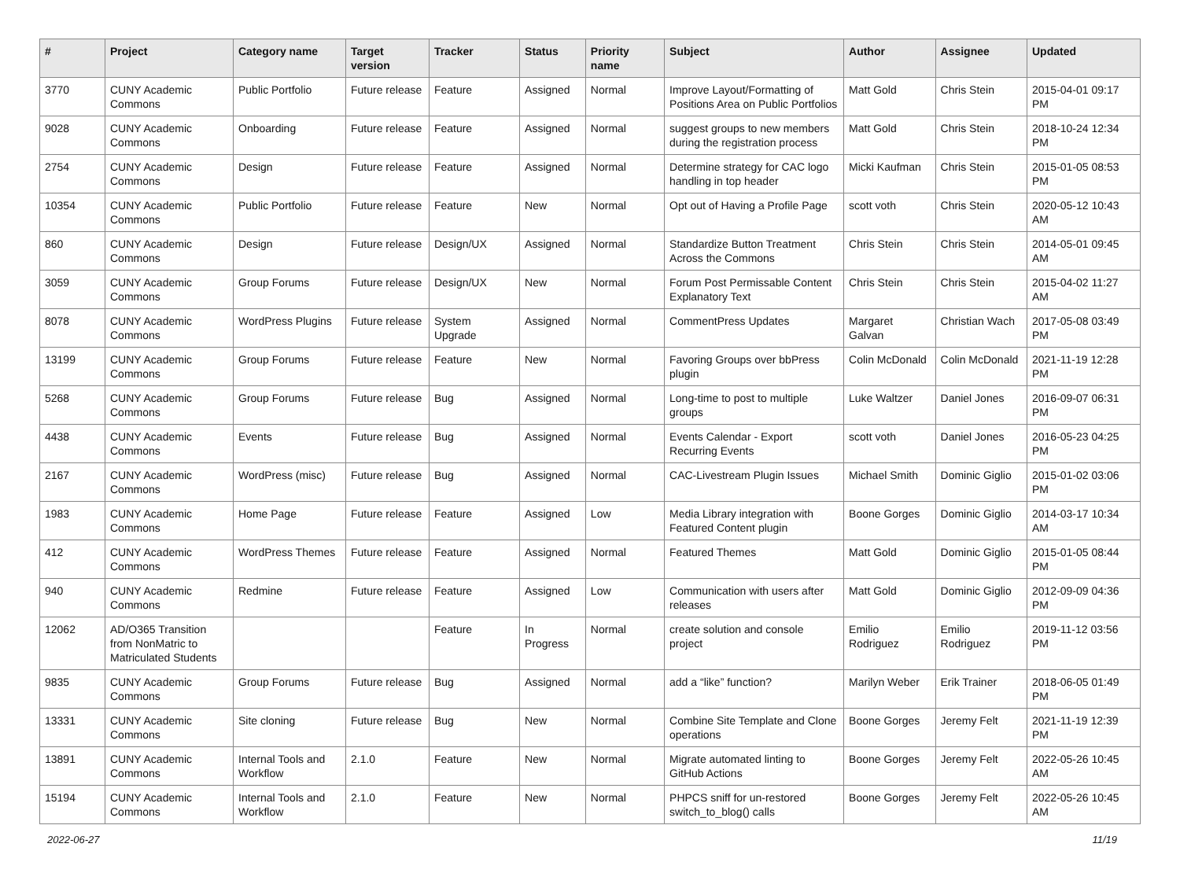| # | Project | Category name | Target version | Tracker | Status | Priority name | Subject | Author | Assignee | Updated |
| --- | --- | --- | --- | --- | --- | --- | --- | --- | --- | --- |
| 3770 | CUNY Academic Commons | Public Portfolio | Future release | Feature | Assigned | Normal | Improve Layout/Formatting of Positions Area on Public Portfolios | Matt Gold | Chris Stein | 2015-04-01 09:17 PM |
| 9028 | CUNY Academic Commons | Onboarding | Future release | Feature | Assigned | Normal | suggest groups to new members during the registration process | Matt Gold | Chris Stein | 2018-10-24 12:34 PM |
| 2754 | CUNY Academic Commons | Design | Future release | Feature | Assigned | Normal | Determine strategy for CAC logo handling in top header | Micki Kaufman | Chris Stein | 2015-01-05 08:53 PM |
| 10354 | CUNY Academic Commons | Public Portfolio | Future release | Feature | New | Normal | Opt out of Having a Profile Page | scott voth | Chris Stein | 2020-05-12 10:43 AM |
| 860 | CUNY Academic Commons | Design | Future release | Design/UX | Assigned | Normal | Standardize Button Treatment Across the Commons | Chris Stein | Chris Stein | 2014-05-01 09:45 AM |
| 3059 | CUNY Academic Commons | Group Forums | Future release | Design/UX | New | Normal | Forum Post Permissable Content Explanatory Text | Chris Stein | Chris Stein | 2015-04-02 11:27 AM |
| 8078 | CUNY Academic Commons | WordPress Plugins | Future release | System Upgrade | Assigned | Normal | CommentPress Updates | Margaret Galvan | Christian Wach | 2017-05-08 03:49 PM |
| 13199 | CUNY Academic Commons | Group Forums | Future release | Feature | New | Normal | Favoring Groups over bbPress plugin | Colin McDonald | Colin McDonald | 2021-11-19 12:28 PM |
| 5268 | CUNY Academic Commons | Group Forums | Future release | Bug | Assigned | Normal | Long-time to post to multiple groups | Luke Waltzer | Daniel Jones | 2016-09-07 06:31 PM |
| 4438 | CUNY Academic Commons | Events | Future release | Bug | Assigned | Normal | Events Calendar - Export Recurring Events | scott voth | Daniel Jones | 2016-05-23 04:25 PM |
| 2167 | CUNY Academic Commons | WordPress (misc) | Future release | Bug | Assigned | Normal | CAC-Livestream Plugin Issues | Michael Smith | Dominic Giglio | 2015-01-02 03:06 PM |
| 1983 | CUNY Academic Commons | Home Page | Future release | Feature | Assigned | Low | Media Library integration with Featured Content plugin | Boone Gorges | Dominic Giglio | 2014-03-17 10:34 AM |
| 412 | CUNY Academic Commons | WordPress Themes | Future release | Feature | Assigned | Normal | Featured Themes | Matt Gold | Dominic Giglio | 2015-01-05 08:44 PM |
| 940 | CUNY Academic Commons | Redmine | Future release | Feature | Assigned | Low | Communication with users after releases | Matt Gold | Dominic Giglio | 2012-09-09 04:36 PM |
| 12062 | AD/O365 Transition from NonMatric to Matriculated Students | | | Feature | In Progress | Normal | create solution and console project | Emilio Rodriguez | Emilio Rodriguez | 2019-11-12 03:56 PM |
| 9835 | CUNY Academic Commons | Group Forums | Future release | Bug | Assigned | Normal | add a “like” function? | Marilyn Weber | Erik Trainer | 2018-06-05 01:49 PM |
| 13331 | CUNY Academic Commons | Site cloning | Future release | Bug | New | Normal | Combine Site Template and Clone operations | Boone Gorges | Jeremy Felt | 2021-11-19 12:39 PM |
| 13891 | CUNY Academic Commons | Internal Tools and Workflow | 2.1.0 | Feature | New | Normal | Migrate automated linting to GitHub Actions | Boone Gorges | Jeremy Felt | 2022-05-26 10:45 AM |
| 15194 | CUNY Academic Commons | Internal Tools and Workflow | 2.1.0 | Feature | New | Normal | PHPCS sniff for un-restored switch_to_blog() calls | Boone Gorges | Jeremy Felt | 2022-05-26 10:45 AM |
2022-06-27 11/19